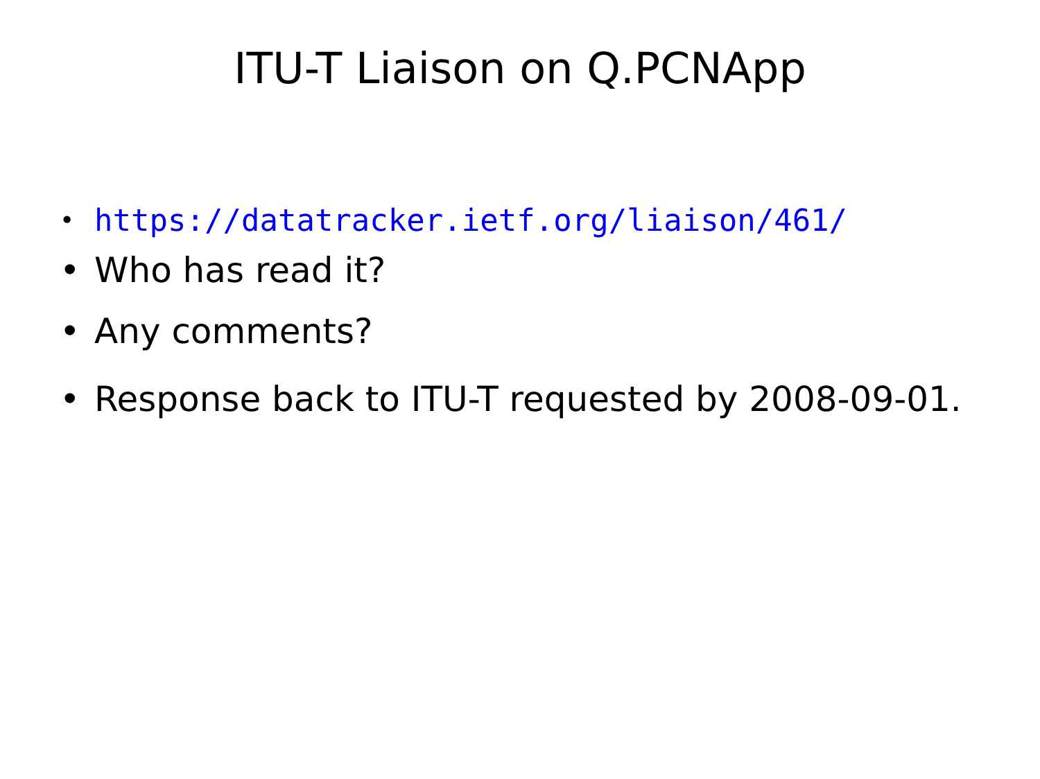ITU-T Liaison on Q.PCNApp
• https://datatracker.ietf.org/liaison/461/
• Who has read it?
• Any comments?
• Response back to ITU-T requested by 2008-09-01.